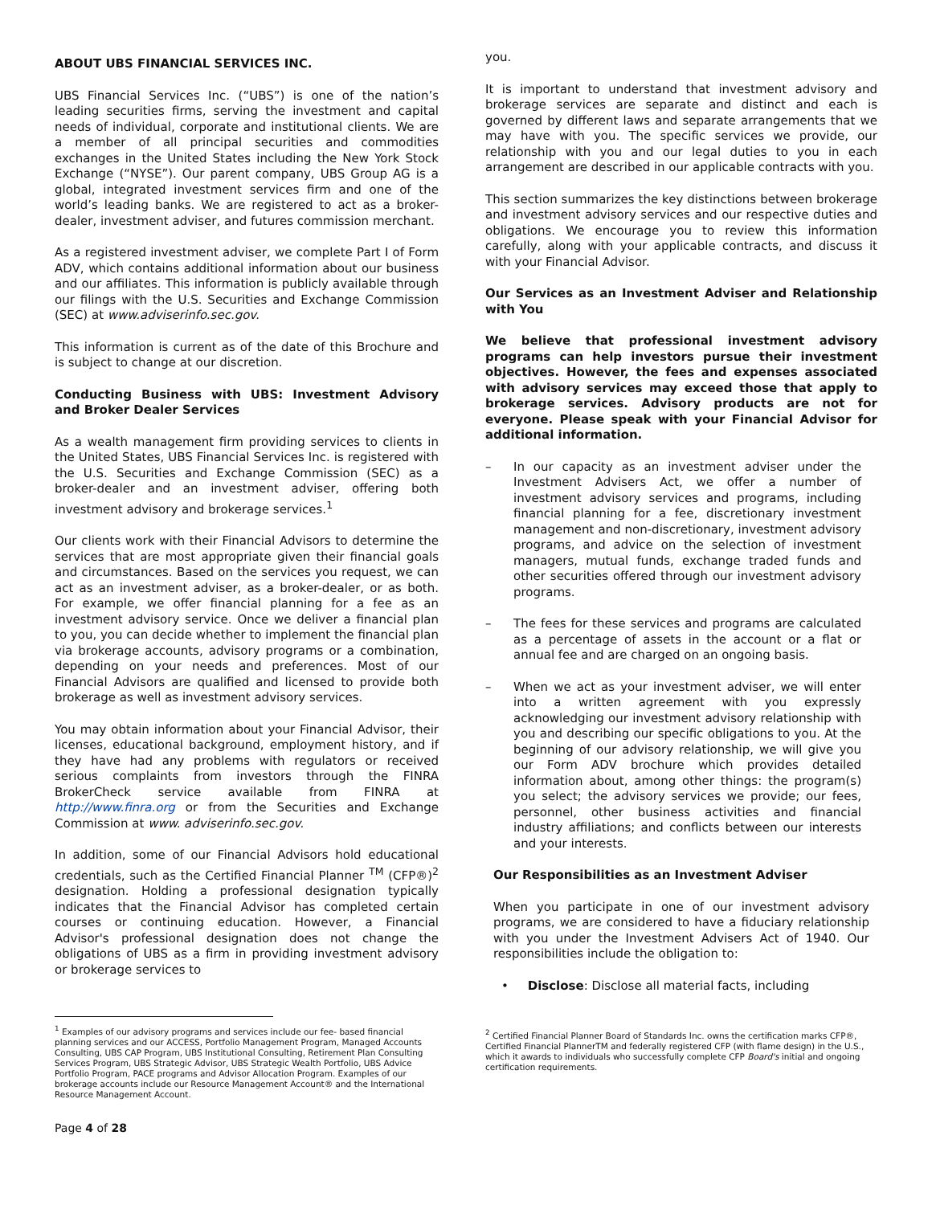ABOUT UBS FINANCIAL SERVICES INC.
UBS Financial Services Inc. (“UBS”) is one of the nation’s leading securities firms, serving the investment and capital needs of individual, corporate and institutional clients. We are a member of all principal securities and commodities exchanges in the United States including the New York Stock Exchange (“NYSE”). Our parent company, UBS Group AG is a global, integrated investment services firm and one of the world’s leading banks. We are registered to act as a broker-dealer, investment adviser, and futures commission merchant.
As a registered investment adviser, we complete Part I of Form ADV, which contains additional information about our business and our affiliates. This information is publicly available through our filings with the U.S. Securities and Exchange Commission (SEC) at www.adviserinfo.sec.gov.
This information is current as of the date of this Brochure and is subject to change at our discretion.
Conducting Business with UBS: Investment Advisory and Broker Dealer Services
As a wealth management firm providing services to clients in the United States, UBS Financial Services Inc. is registered with the U.S. Securities and Exchange Commission (SEC) as a broker-dealer and an investment adviser, offering both investment advisory and brokerage services.<sup>1</sup>
Our clients work with their Financial Advisors to determine the services that are most appropriate given their financial goals and circumstances. Based on the services you request, we can act as an investment adviser, as a broker-dealer, or as both. For example, we offer financial planning for a fee as an investment advisory service. Once we deliver a financial plan to you, you can decide whether to implement the financial plan via brokerage accounts, advisory programs or a combination, depending on your needs and preferences. Most of our Financial Advisors are qualified and licensed to provide both brokerage as well as investment advisory services.
You may obtain information about your Financial Advisor, their licenses, educational background, employment history, and if they have had any problems with regulators or received serious complaints from investors through the FINRA BrokerCheck service available from FINRA at http://www.finra.org or from the Securities and Exchange Commission at www. adviserinfo.sec.gov.
In addition, some of our Financial Advisors hold educational credentials, such as the Certified Financial Planner <sup>TM</sup> (CFP®)<sup>2</sup> designation. Holding a professional designation typically indicates that the Financial Advisor has completed certain courses or continuing education. However, a Financial Advisor's professional designation does not change the obligations of UBS as a firm in providing investment advisory or brokerage services to
<sup>1</sup> Examples of our advisory programs and services include our fee- based financial planning services and our ACCESS, Portfolio Management Program, Managed Accounts Consulting, UBS CAP Program, UBS Institutional Consulting, Retirement Plan Consulting Services Program, UBS Strategic Advisor, UBS Strategic Wealth Portfolio, UBS Advice Portfolio Program, PACE programs and Advisor Allocation Program. Examples of our brokerage accounts include our Resource Management Account® and the International Resource Management Account.
Page 4 of 28
you.
It is important to understand that investment advisory and brokerage services are separate and distinct and each is governed by different laws and separate arrangements that we may have with you. The specific services we provide, our relationship with you and our legal duties to you in each arrangement are described in our applicable contracts with you.
This section summarizes the key distinctions between brokerage and investment advisory services and our respective duties and obligations. We encourage you to review this information carefully, along with your applicable contracts, and discuss it with your Financial Advisor.
Our Services as an Investment Adviser and Relationship with You
We believe that professional investment advisory programs can help investors pursue their investment objectives. However, the fees and expenses associated with advisory services may exceed those that apply to brokerage services. Advisory products are not for everyone. Please speak with your Financial Advisor for additional information.
– In our capacity as an investment adviser under the Investment Advisers Act, we offer a number of investment advisory services and programs, including financial planning for a fee, discretionary investment management and non-discretionary, investment advisory programs, and advice on the selection of investment managers, mutual funds, exchange traded funds and other securities offered through our investment advisory programs.
– The fees for these services and programs are calculated as a percentage of assets in the account or a flat or annual fee and are charged on an ongoing basis.
– When we act as your investment adviser, we will enter into a written agreement with you expressly acknowledging our investment advisory relationship with you and describing our specific obligations to you. At the beginning of our advisory relationship, we will give you our Form ADV brochure which provides detailed information about, among other things: the program(s) you select; the advisory services we provide; our fees, personnel, other business activities and financial industry affiliations; and conflicts between our interests and your interests.
Our Responsibilities as an Investment Adviser
When you participate in one of our investment advisory programs, we are considered to have a fiduciary relationship with you under the Investment Advisers Act of 1940. Our responsibilities include the obligation to:
• Disclose: Disclose all material facts, including
<sup>2</sup> Certified Financial Planner Board of Standards Inc. owns the certification marks CFP®, Certified Financial PlannerTM and federally registered CFP (with flame design) in the U.S., which it awards to individuals who successfully complete CFP Board's initial and ongoing certification requirements.